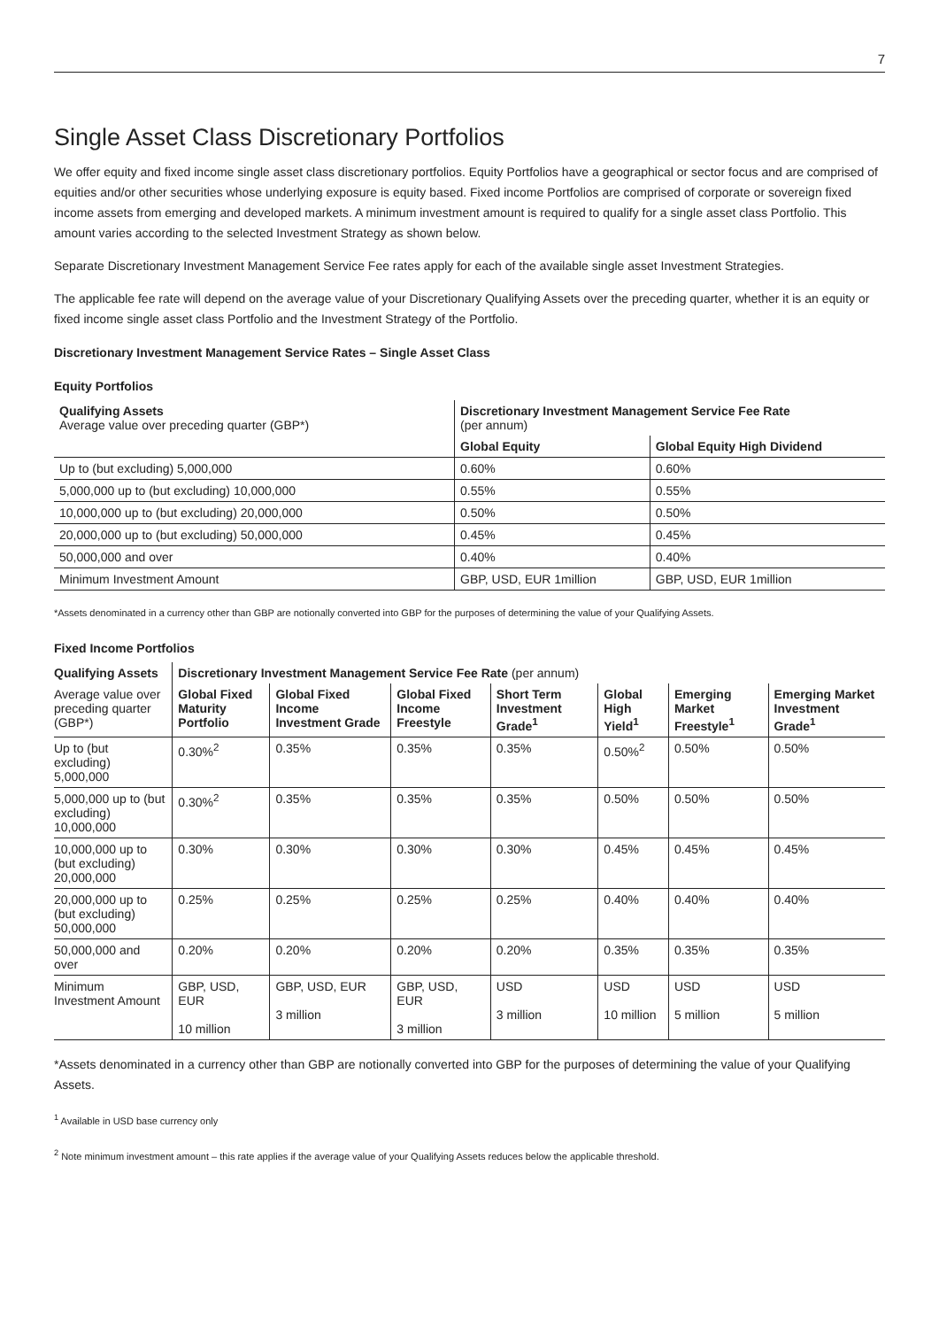7
Single Asset Class Discretionary Portfolios
We offer equity and fixed income single asset class discretionary portfolios. Equity Portfolios have a geographical or sector focus and are comprised of equities and/or other securities whose underlying exposure is equity based. Fixed income Portfolios are comprised of corporate or sovereign fixed income assets from emerging and developed markets. A minimum investment amount is required to qualify for a single asset class Portfolio. This amount varies according to the selected Investment Strategy as shown below.
Separate Discretionary Investment Management Service Fee rates apply for each of the available single asset Investment Strategies.
The applicable fee rate will depend on the average value of your Discretionary Qualifying Assets over the preceding quarter, whether it is an equity or fixed income single asset class Portfolio and the Investment Strategy of the Portfolio.
Discretionary Investment Management Service Rates – Single Asset Class
Equity Portfolios
| Qualifying Assets Average value over preceding quarter (GBP*) | Discretionary Investment Management Service Fee Rate (per annum) | |
| --- | --- | --- |
| | Global Equity | Global Equity High Dividend |
| Up to (but excluding) 5,000,000 | 0.60% | 0.60% |
| 5,000,000 up to (but excluding) 10,000,000 | 0.55% | 0.55% |
| 10,000,000 up to (but excluding) 20,000,000 | 0.50% | 0.50% |
| 20,000,000 up to (but excluding) 50,000,000 | 0.45% | 0.45% |
| 50,000,000 and over | 0.40% | 0.40% |
| Minimum Investment Amount | GBP, USD, EUR 1million | GBP, USD, EUR 1million |
*Assets denominated in a currency other than GBP are notionally converted into GBP for the purposes of determining the value of your Qualifying Assets.
Fixed Income Portfolios
| Qualifying Assets | Discretionary Investment Management Service Fee Rate (per annum) | | | | | | |
| Average value over preceding quarter (GBP*) | Global Fixed Maturity Portfolio | Global Fixed Income Investment Grade | Global Fixed Income Freestyle | Short Term Investment Grade<sup>1</sup> | Global High Yield<sup>1</sup> | Emerging Market Freestyle<sup>1</sup> | Emerging Market Investment Grade<sup>1</sup> |
| Up to (but excluding) 5,000,000 | 0.30%<sup>2</sup> | 0.35% | 0.35% | 0.35% | 0.50%<sup>2</sup> | 0.50% | 0.50% |
| 5,000,000 up to (but excluding) 10,000,000 | 0.30%<sup>2</sup> | 0.35% | 0.35% | 0.35% | 0.50% | 0.50% | 0.50% |
| 10,000,000 up to (but excluding) 20,000,000 | 0.30% | 0.30% | 0.30% | 0.30% | 0.45% | 0.45% | 0.45% |
| 20,000,000 up to (but excluding) 50,000,000 | 0.25% | 0.25% | 0.25% | 0.25% | 0.40% | 0.40% | 0.40% |
| 50,000,000 and over | 0.20% | 0.20% | 0.20% | 0.20% | 0.35% | 0.35% | 0.35% |
| Minimum Investment Amount | GBP, USD, EUR 10 million | GBP, USD, EUR 3 million | GBP, USD, EUR 3 million | USD 3 million | USD 10 million | USD 5 million | USD 5 million |
*Assets denominated in a currency other than GBP are notionally converted into GBP for the purposes of determining the value of your Qualifying Assets.
<sup>1</sup> Available in USD base currency only
<sup>2</sup> Note minimum investment amount – this rate applies if the average value of your Qualifying Assets reduces below the applicable threshold.